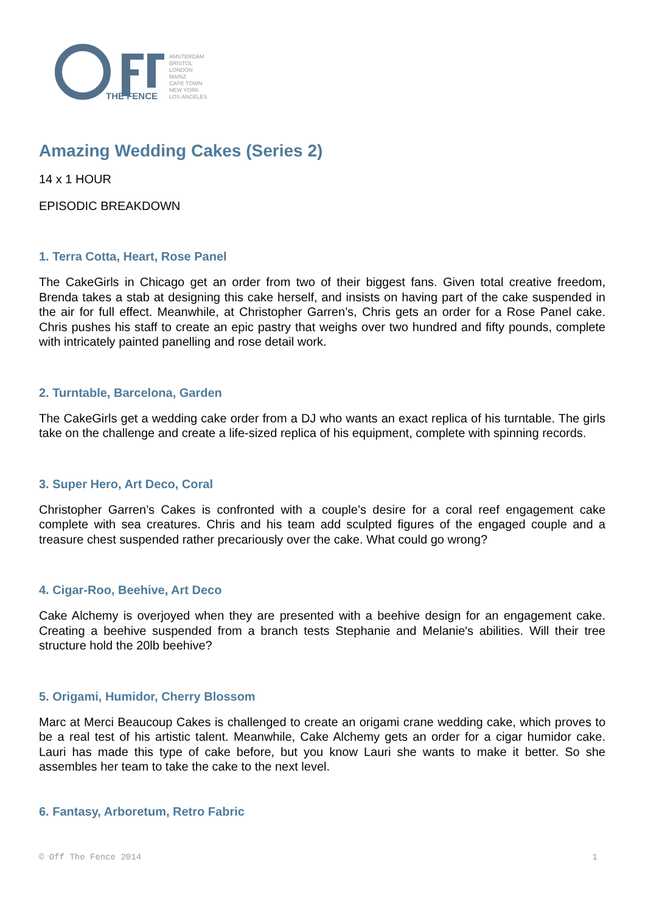THE FENCE
AMSTERDAM
BRISTOL
LONDON
MAINZ
CAPE TOWN
NEW YORK
LOS ANGELES
Amazing Wedding Cakes (Series 2)
14 x 1 HOUR
EPISODIC BREAKDOWN
1. Terra Cotta, Heart, Rose Panel
The CakeGirls in Chicago get an order from two of their biggest fans. Given total creative freedom, Brenda takes a stab at designing this cake herself, and insists on having part of the cake suspended in the air for full effect. Meanwhile, at Christopher Garren’s, Chris gets an order for a Rose Panel cake. Chris pushes his staff to create an epic pastry that weighs over two hundred and fifty pounds, complete with intricately painted panelling and rose detail work.
2. Turntable, Barcelona, Garden
The CakeGirls get a wedding cake order from a DJ who wants an exact replica of his turntable. The girls take on the challenge and create a life-sized replica of his equipment, complete with spinning records.
3. Super Hero, Art Deco, Coral
Christopher Garren’s Cakes is confronted with a couple’s desire for a coral reef engagement cake complete with sea creatures. Chris and his team add sculpted figures of the engaged couple and a treasure chest suspended rather precariously over the cake. What could go wrong?
4. Cigar-Roo, Beehive, Art Deco
Cake Alchemy is overjoyed when they are presented with a beehive design for an engagement cake. Creating a beehive suspended from a branch tests Stephanie and Melanie's abilities. Will their tree structure hold the 20lb beehive?
5. Origami, Humidor, Cherry Blossom
Marc at Merci Beaucoup Cakes is challenged to create an origami crane wedding cake, which proves to be a real test of his artistic talent. Meanwhile, Cake Alchemy gets an order for a cigar humidor cake. Lauri has made this type of cake before, but you know Lauri she wants to make it better. So she assembles her team to take the cake to the next level.
6. Fantasy, Arboretum, Retro Fabric
© Off The Fence 2014 1